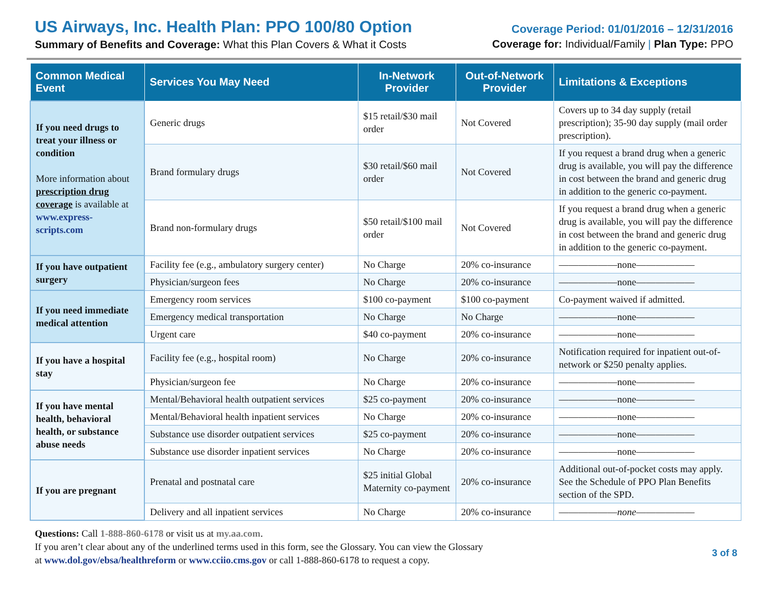US Airways, Inc. Health Plan: PPO 100/80 Option
Summary of Benefits and Coverage: What this Plan Covers & What it Costs
Coverage Period: 01/01/2016 – 12/31/2016
Coverage for: Individual/Family | Plan Type: PPO
| Common Medical Event | Services You May Need | In-Network Provider | Out-of-Network Provider | Limitations & Exceptions |
| --- | --- | --- | --- | --- |
| If you need drugs to treat your illness or condition More information about prescription drug coverage is available at www.express-scripts.com | Generic drugs | $15 retail/$30 mail order | Not Covered | Covers up to 34 day supply (retail prescription); 35-90 day supply (mail order prescription). |
| | Brand formulary drugs | $30 retail/$60 mail order | Not Covered | If you request a brand drug when a generic drug is available, you will pay the difference in cost between the brand and generic drug in addition to the generic co-payment. |
| | Brand non-formulary drugs | $50 retail/$100 mail order | Not Covered | If you request a brand drug when a generic drug is available, you will pay the difference in cost between the brand and generic drug in addition to the generic co-payment. |
| If you have outpatient surgery | Facility fee (e.g., ambulatory surgery center) | No Charge | 20% co-insurance | ——————none—————— |
| | Physician/surgeon fees | No Charge | 20% co-insurance | ——————none—————— |
| If you need immediate medical attention | Emergency room services | $100 co-payment | $100 co-payment | Co-payment waived if admitted. |
| | Emergency medical transportation | No Charge | No Charge | ——————none—————— |
| | Urgent care | $40 co-payment | 20% co-insurance | ——————none—————— |
| If you have a hospital stay | Facility fee (e.g., hospital room) | No Charge | 20% co-insurance | Notification required for inpatient out-of-network or $250 penalty applies. |
| | Physician/surgeon fee | No Charge | 20% co-insurance | ——————none—————— |
| If you have mental health, behavioral health, or substance abuse needs | Mental/Behavioral health outpatient services | $25 co-payment | 20% co-insurance | ——————none—————— |
| | Mental/Behavioral health inpatient services | No Charge | 20% co-insurance | ——————none—————— |
| | Substance use disorder outpatient services | $25 co-payment | 20% co-insurance | ——————none—————— |
| | Substance use disorder inpatient services | No Charge | 20% co-insurance | ——————none—————— |
| If you are pregnant | Prenatal and postnatal care | $25 initial Global Maternity co-payment | 20% co-insurance | Additional out-of-pocket costs may apply. See the Schedule of PPO Plan Benefits section of the SPD. |
| | Delivery and all inpatient services | No Charge | 20% co-insurance | —————— none —————— |
Questions: Call 1-888-860-6178 or visit us at my.aa.com.
If you aren’t clear about any of the underlined terms used in this form, see the Glossary. You can view the Glossary
at www.dol.gov/ebsa/healthreform or www.cciio.cms.gov or call 1-888-860-6178 to request a copy. 3 of 8